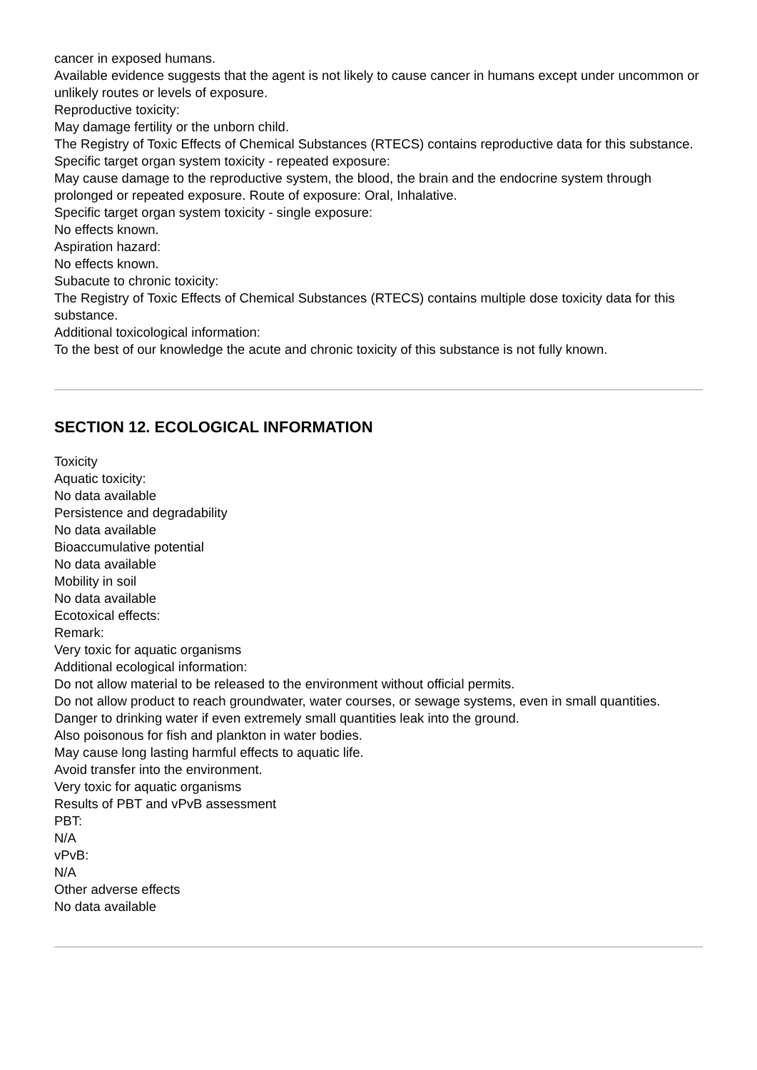cancer in exposed humans.
Available evidence suggests that the agent is not likely to cause cancer in humans except under uncommon or unlikely routes or levels of exposure.
Reproductive toxicity:
May damage fertility or the unborn child.
The Registry of Toxic Effects of Chemical Substances (RTECS) contains reproductive data for this substance.
Specific target organ system toxicity - repeated exposure:
May cause damage to the reproductive system, the blood, the brain and the endocrine system through prolonged or repeated exposure. Route of exposure: Oral, Inhalative.
Specific target organ system toxicity - single exposure:
No effects known.
Aspiration hazard:
No effects known.
Subacute to chronic toxicity:
The Registry of Toxic Effects of Chemical Substances (RTECS) contains multiple dose toxicity data for this substance.
Additional toxicological information:
To the best of our knowledge the acute and chronic toxicity of this substance is not fully known.
SECTION 12. ECOLOGICAL INFORMATION
Toxicity
Aquatic toxicity:
No data available
Persistence and degradability
No data available
Bioaccumulative potential
No data available
Mobility in soil
No data available
Ecotoxical effects:
Remark:
Very toxic for aquatic organisms
Additional ecological information:
Do not allow material to be released to the environment without official permits.
Do not allow product to reach groundwater, water courses, or sewage systems, even in small quantities.
Danger to drinking water if even extremely small quantities leak into the ground.
Also poisonous for fish and plankton in water bodies.
May cause long lasting harmful effects to aquatic life.
Avoid transfer into the environment.
Very toxic for aquatic organisms
Results of PBT and vPvB assessment
PBT:
N/A
vPvB:
N/A
Other adverse effects
No data available